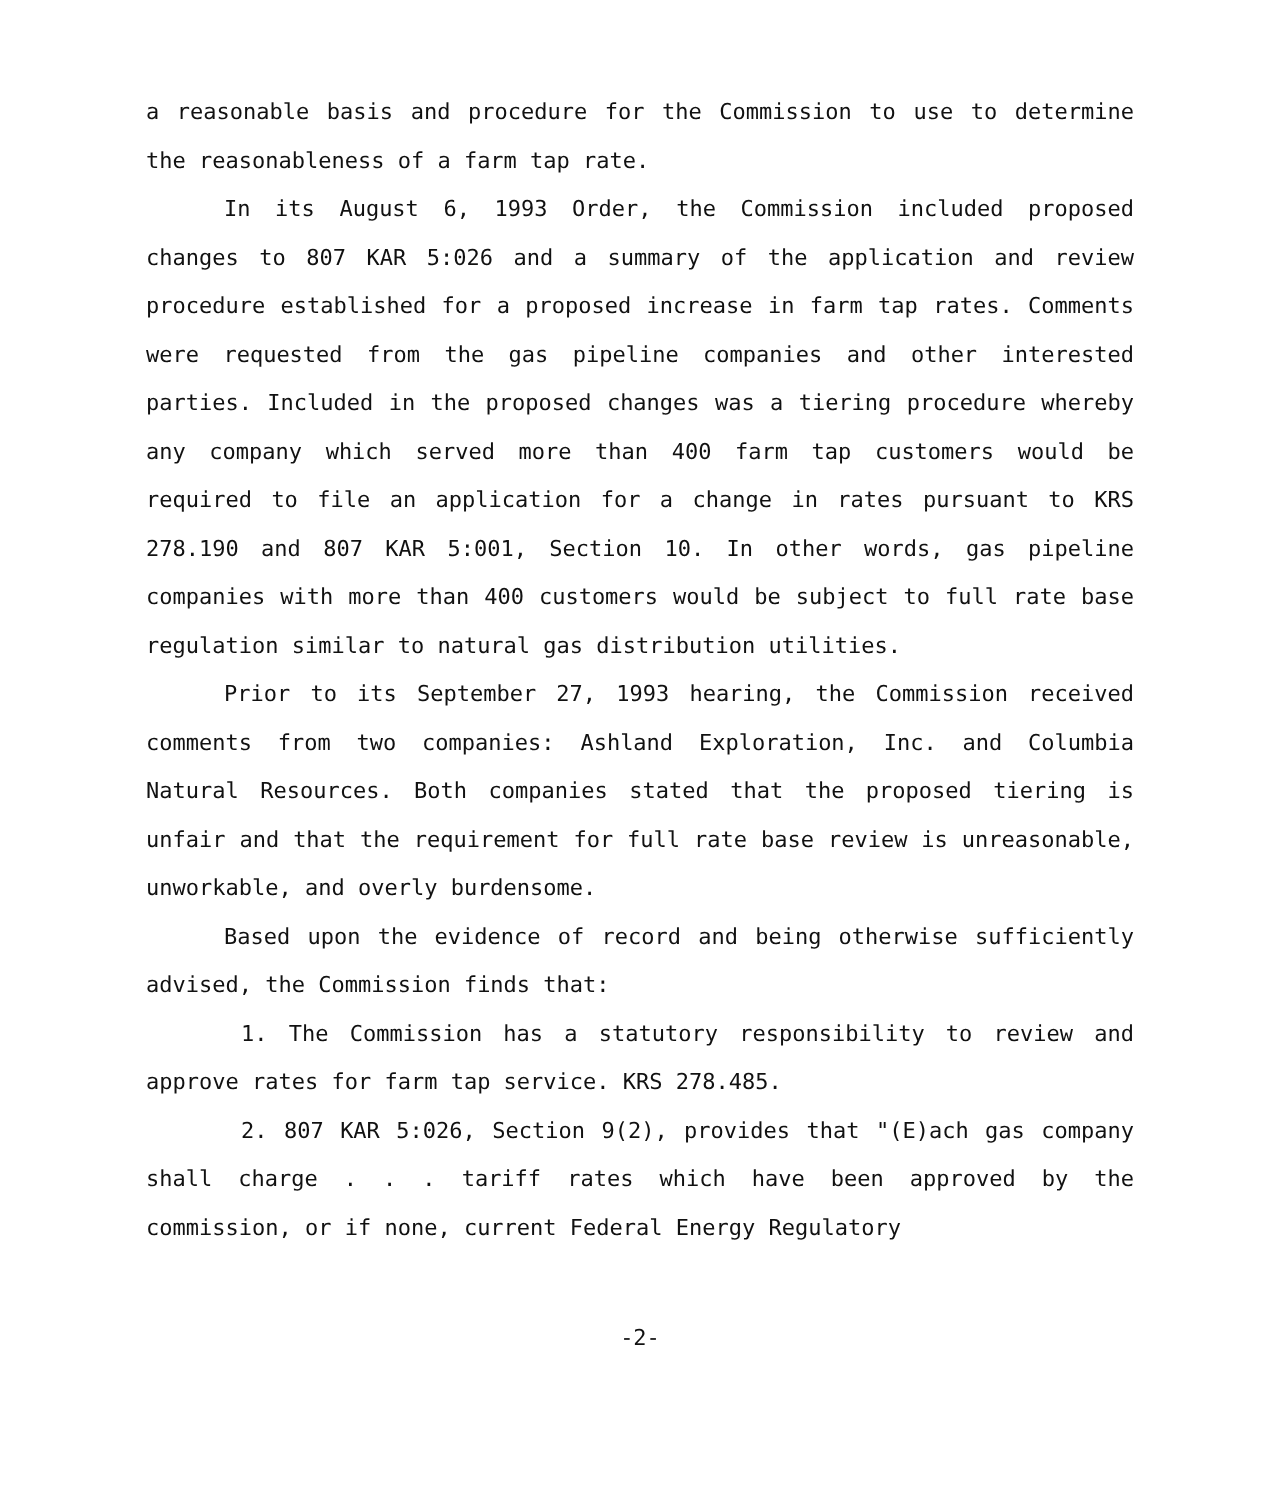a reasonable basis and procedure for the Commission to use to determine the reasonableness of a farm tap rate.
In its August 6, 1993 Order, the Commission included proposed changes to 807 KAR 5:026 and a summary of the application and review procedure established for a proposed increase in farm tap rates. Comments were requested from the gas pipeline companies and other interested parties. Included in the proposed changes was a tiering procedure whereby any company which served more than 400 farm tap customers would be required to file an application for a change in rates pursuant to KRS 278.190 and 807 KAR 5:001, Section 10. In other words, gas pipeline companies with more than 400 customers would be subject to full rate base regulation similar to natural gas distribution utilities.
Prior to its September 27, 1993 hearing, the Commission received comments from two companies: Ashland Exploration, Inc. and Columbia Natural Resources. Both companies stated that the proposed tiering is unfair and that the requirement for full rate base review is unreasonable, unworkable, and overly burdensome.
Based upon the evidence of record and being otherwise sufficiently advised, the Commission finds that:
1. The Commission has a statutory responsibility to review and approve rates for farm tap service. KRS 278.485.
2. 807 KAR 5:026, Section 9(2), provides that "(E)ach gas company shall charge . . . tariff rates which have been approved by the commission, or if none, current Federal Energy Regulatory
-2-